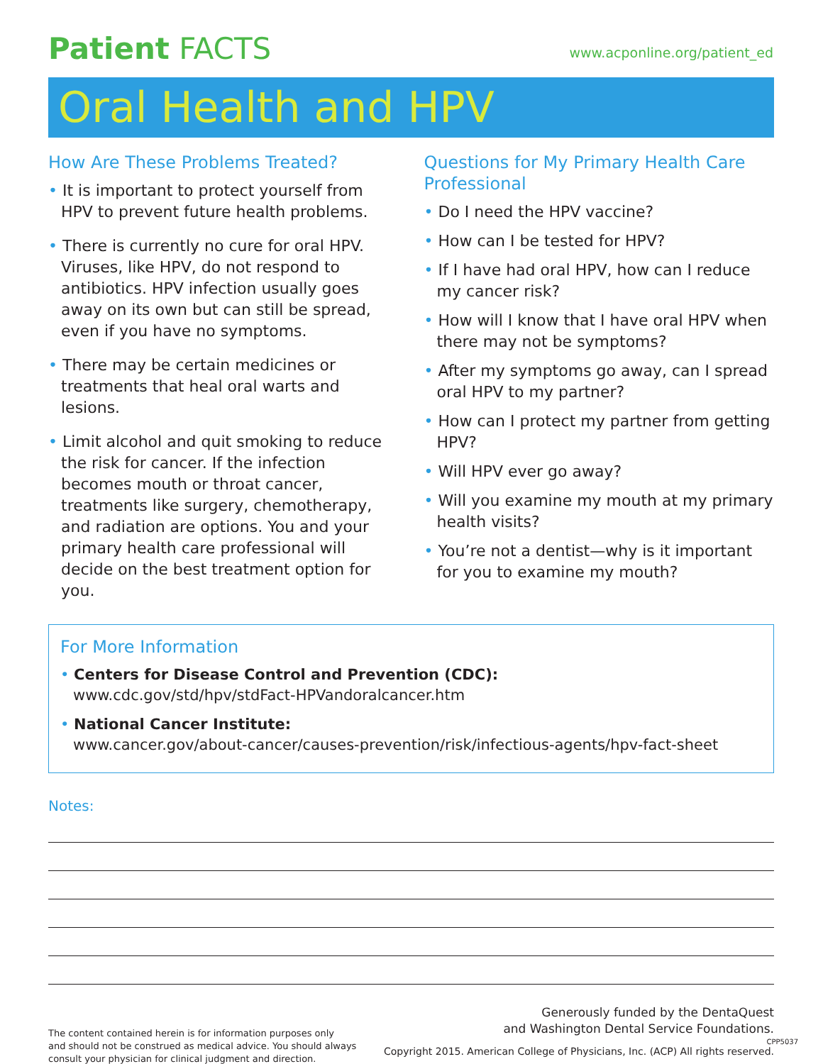Patient FACTS
www.acponline.org/patient_ed
Oral Health and HPV
How Are These Problems Treated?
• It is important to protect yourself from HPV to prevent future health problems.
• There is currently no cure for oral HPV. Viruses, like HPV, do not respond to antibiotics. HPV infection usually goes away on its own but can still be spread, even if you have no symptoms.
• There may be certain medicines or treatments that heal oral warts and lesions.
• Limit alcohol and quit smoking to reduce the risk for cancer. If the infection becomes mouth or throat cancer, treatments like surgery, chemotherapy, and radiation are options. You and your primary health care professional will decide on the best treatment option for you.
Questions for My Primary Health Care Professional
• Do I need the HPV vaccine?
• How can I be tested for HPV?
• If I have had oral HPV, how can I reduce my cancer risk?
• How will I know that I have oral HPV when there may not be symptoms?
• After my symptoms go away, can I spread oral HPV to my partner?
• How can I protect my partner from getting HPV?
• Will HPV ever go away?
• Will you examine my mouth at my primary health visits?
• You’re not a dentist—why is it important for you to examine my mouth?
For More Information
• Centers for Disease Control and Prevention (CDC):
www.cdc.gov/std/hpv/stdFact-HPVandoralcancer.htm
• National Cancer Institute:
www.cancer.gov/about-cancer/causes-prevention/risk/infectious-agents/hpv-fact-sheet
Notes:
The content contained herein is for information purposes only
and should not be construed as medical advice. You should always
consult your physician for clinical judgment and direction.
Generously funded by the DentaQuest
and Washington Dental Service Foundations.
Copyright 2015. American College of Physicians, Inc. (ACP) All rights reserved.
CPP5037